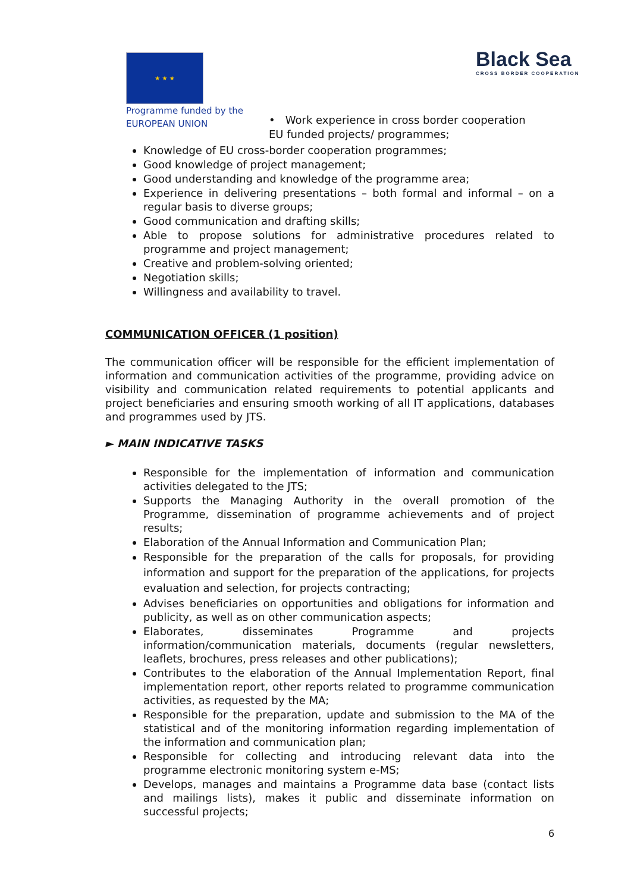★ ★ ★
Programme funded by the
EUROPEAN UNION
Black Sea
CROSS BORDER COOPERATION
• Work experience in cross border cooperation
EU funded projects/ programmes;
Knowledge of EU cross-border cooperation programmes;
Good knowledge of project management;
Good understanding and knowledge of the programme area;
Experience in delivering presentations – both formal and informal – on a regular basis to diverse groups;
Good communication and drafting skills;
Able to propose solutions for administrative procedures related to programme and project management;
Creative and problem-solving oriented;
Negotiation skills;
Willingness and availability to travel.
COMMUNICATION OFFICER (1 position)
The communication officer will be responsible for the efficient implementation of information and communication activities of the programme, providing advice on visibility and communication related requirements to potential applicants and project beneficiaries and ensuring smooth working of all IT applications, databases and programmes used by JTS.
► MAIN INDICATIVE TASKS
Responsible for the implementation of information and communication activities delegated to the JTS;
Supports the Managing Authority in the overall promotion of the Programme, dissemination of programme achievements and of project results;
Elaboration of the Annual Information and Communication Plan;
Responsible for the preparation of the calls for proposals, for providing information and support for the preparation of the applications, for projects evaluation and selection, for projects contracting;
Advises beneficiaries on opportunities and obligations for information and publicity, as well as on other communication aspects;
Elaborates, disseminates Programme and projects information/communication materials, documents (regular newsletters, leaflets, brochures, press releases and other publications);
Contributes to the elaboration of the Annual Implementation Report, final implementation report, other reports related to programme communication activities, as requested by the MA;
Responsible for the preparation, update and submission to the MA of the statistical and of the monitoring information regarding implementation of the information and communication plan;
Responsible for collecting and introducing relevant data into the programme electronic monitoring system e-MS;
Develops, manages and maintains a Programme data base (contact lists and mailings lists), makes it public and disseminate information on successful projects;
6